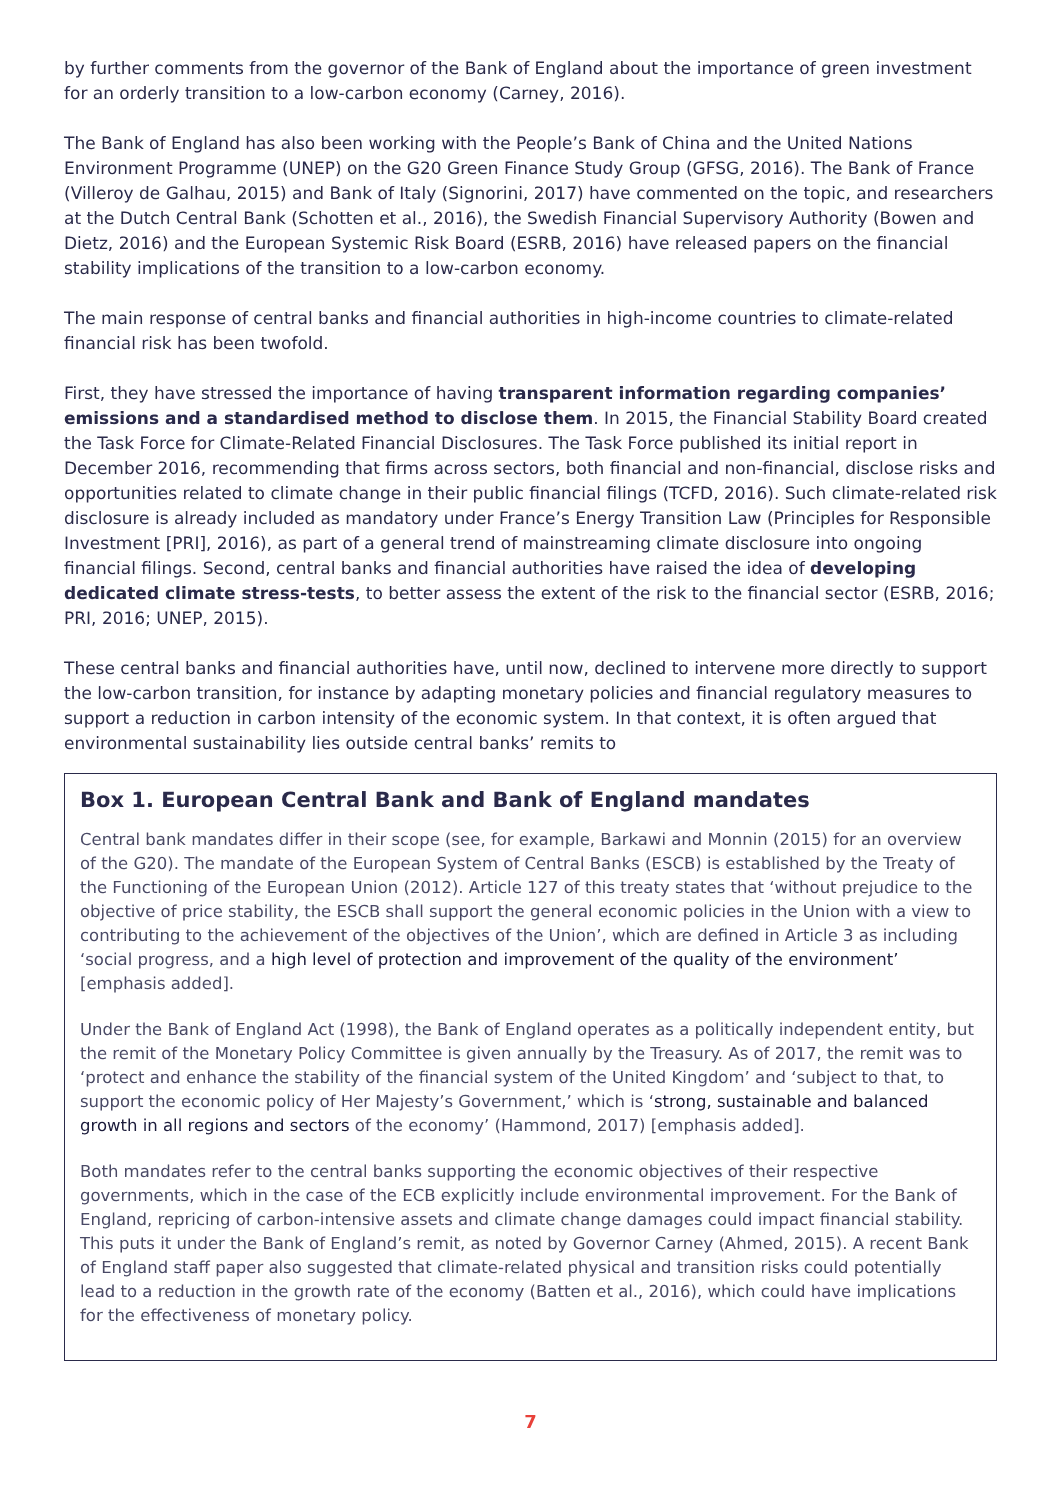by further comments from the governor of the Bank of England about the importance of green investment for an orderly transition to a low-carbon economy (Carney, 2016).
The Bank of England has also been working with the People’s Bank of China and the United Nations Environment Programme (UNEP) on the G20 Green Finance Study Group (GFSG, 2016). The Bank of France (Villeroy de Galhau, 2015) and Bank of Italy (Signorini, 2017) have commented on the topic, and researchers at the Dutch Central Bank (Schotten et al., 2016), the Swedish Financial Supervisory Authority (Bowen and Dietz, 2016) and the European Systemic Risk Board (ESRB, 2016) have released papers on the financial stability implications of the transition to a low-carbon economy.
The main response of central banks and financial authorities in high-income countries to climate-related financial risk has been twofold.
First, they have stressed the importance of having transparent information regarding companies’ emissions and a standardised method to disclose them. In 2015, the Financial Stability Board created the Task Force for Climate-Related Financial Disclosures. The Task Force published its initial report in December 2016, recommending that firms across sectors, both financial and non-financial, disclose risks and opportunities related to climate change in their public financial filings (TCFD, 2016). Such climate-related risk disclosure is already included as mandatory under France’s Energy Transition Law (Principles for Responsible Investment [PRI], 2016), as part of a general trend of mainstreaming climate disclosure into ongoing financial filings. Second, central banks and financial authorities have raised the idea of developing dedicated climate stress-tests, to better assess the extent of the risk to the financial sector (ESRB, 2016; PRI, 2016; UNEP, 2015).
These central banks and financial authorities have, until now, declined to intervene more directly to support the low-carbon transition, for instance by adapting monetary policies and financial regulatory measures to support a reduction in carbon intensity of the economic system. In that context, it is often argued that environmental sustainability lies outside central banks’ remits to
Box 1. European Central Bank and Bank of England mandates
Central bank mandates differ in their scope (see, for example, Barkawi and Monnin (2015) for an overview of the G20). The mandate of the European System of Central Banks (ESCB) is established by the Treaty of the Functioning of the European Union (2012). Article 127 of this treaty states that ‘without prejudice to the objective of price stability, the ESCB shall support the general economic policies in the Union with a view to contributing to the achievement of the objectives of the Union’, which are defined in Article 3 as including ‘social progress, and a high level of protection and improvement of the quality of the environment’ [emphasis added].
Under the Bank of England Act (1998), the Bank of England operates as a politically independent entity, but the remit of the Monetary Policy Committee is given annually by the Treasury. As of 2017, the remit was to ‘protect and enhance the stability of the financial system of the United Kingdom’ and ‘subject to that, to support the economic policy of Her Majesty’s Government,’ which is ‘strong, sustainable and balanced growth in all regions and sectors of the economy’ (Hammond, 2017) [emphasis added].
Both mandates refer to the central banks supporting the economic objectives of their respective governments, which in the case of the ECB explicitly include environmental improvement. For the Bank of England, repricing of carbon-intensive assets and climate change damages could impact financial stability. This puts it under the Bank of England’s remit, as noted by Governor Carney (Ahmed, 2015). A recent Bank of England staff paper also suggested that climate-related physical and transition risks could potentially lead to a reduction in the growth rate of the economy (Batten et al., 2016), which could have implications for the effectiveness of monetary policy.
7